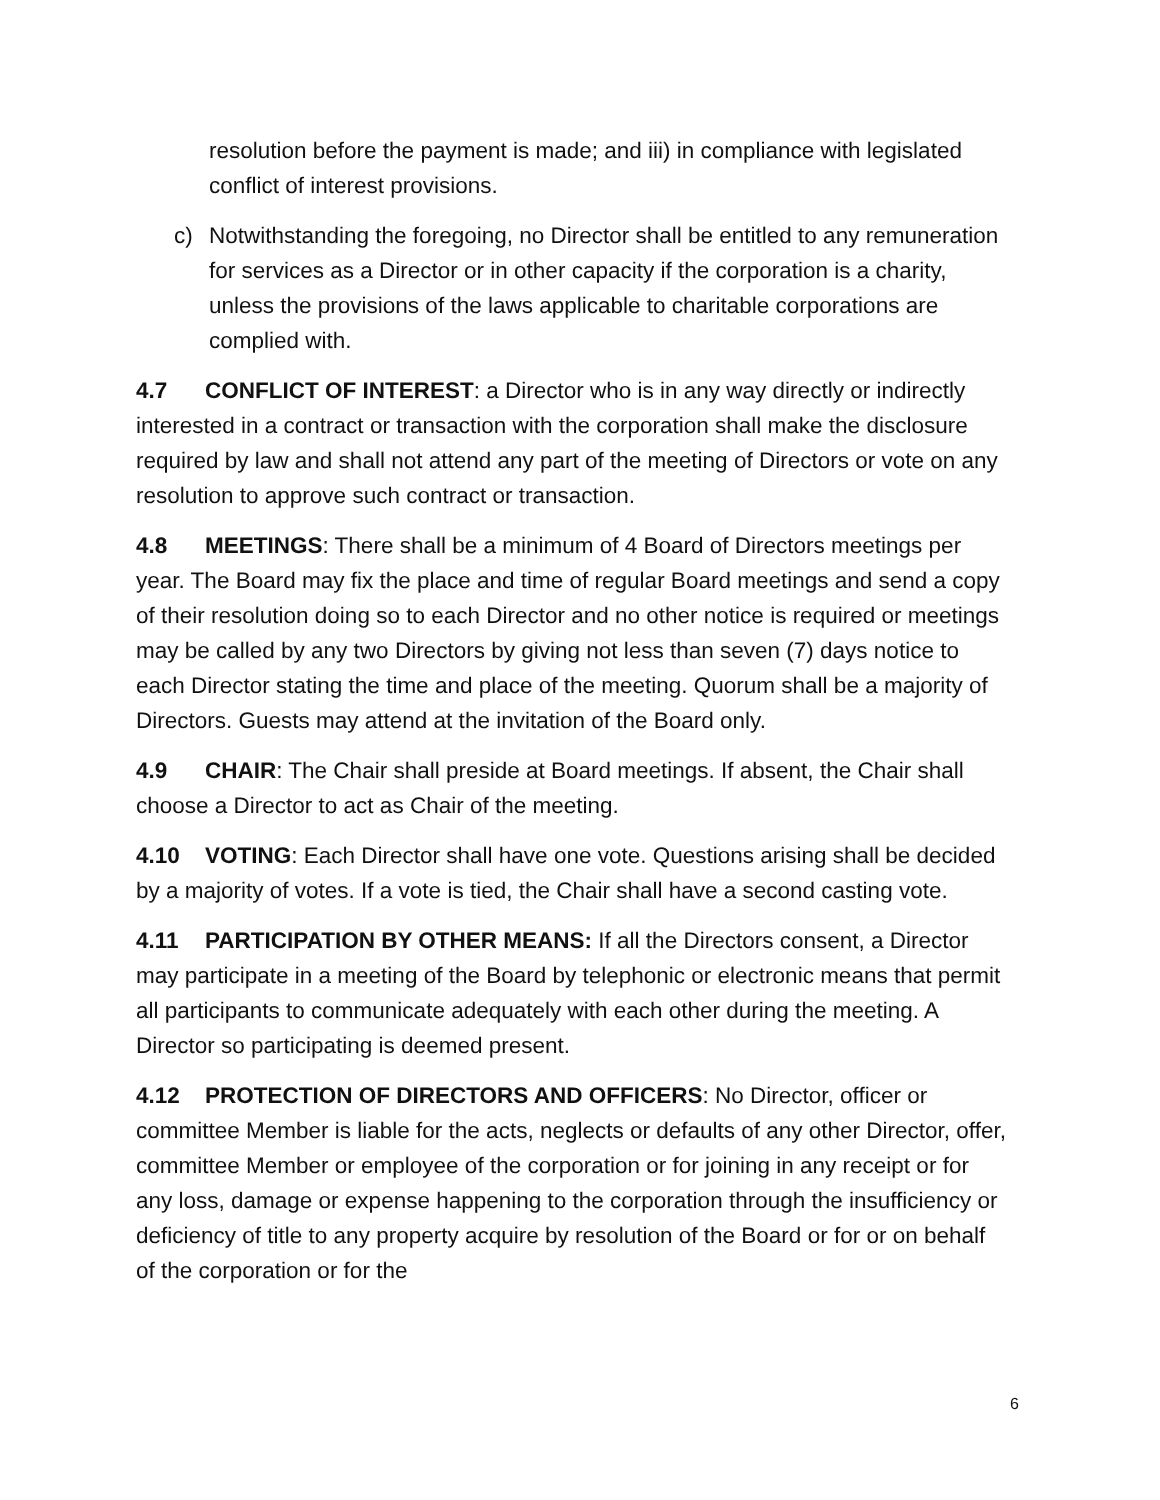resolution before the payment is made; and iii) in compliance with legislated conflict of interest provisions.
c) Notwithstanding the foregoing, no Director shall be entitled to any remuneration for services as a Director or in other capacity if the corporation is a charity, unless the provisions of the laws applicable to charitable corporations are complied with.
4.7 CONFLICT OF INTEREST: a Director who is in any way directly or indirectly interested in a contract or transaction with the corporation shall make the disclosure required by law and shall not attend any part of the meeting of Directors or vote on any resolution to approve such contract or transaction.
4.8 MEETINGS: There shall be a minimum of 4 Board of Directors meetings per year. The Board may fix the place and time of regular Board meetings and send a copy of their resolution doing so to each Director and no other notice is required or meetings may be called by any two Directors by giving not less than seven (7) days notice to each Director stating the time and place of the meeting. Quorum shall be a majority of Directors. Guests may attend at the invitation of the Board only.
4.9 CHAIR: The Chair shall preside at Board meetings. If absent, the Chair shall choose a Director to act as Chair of the meeting.
4.10 VOTING: Each Director shall have one vote. Questions arising shall be decided by a majority of votes. If a vote is tied, the Chair shall have a second casting vote.
4.11 PARTICIPATION BY OTHER MEANS: If all the Directors consent, a Director may participate in a meeting of the Board by telephonic or electronic means that permit all participants to communicate adequately with each other during the meeting. A Director so participating is deemed present.
4.12 PROTECTION OF DIRECTORS AND OFFICERS: No Director, officer or committee Member is liable for the acts, neglects or defaults of any other Director, offer, committee Member or employee of the corporation or for joining in any receipt or for any loss, damage or expense happening to the corporation through the insufficiency or deficiency of title to any property acquire by resolution of the Board or for or on behalf of the corporation or for the
6